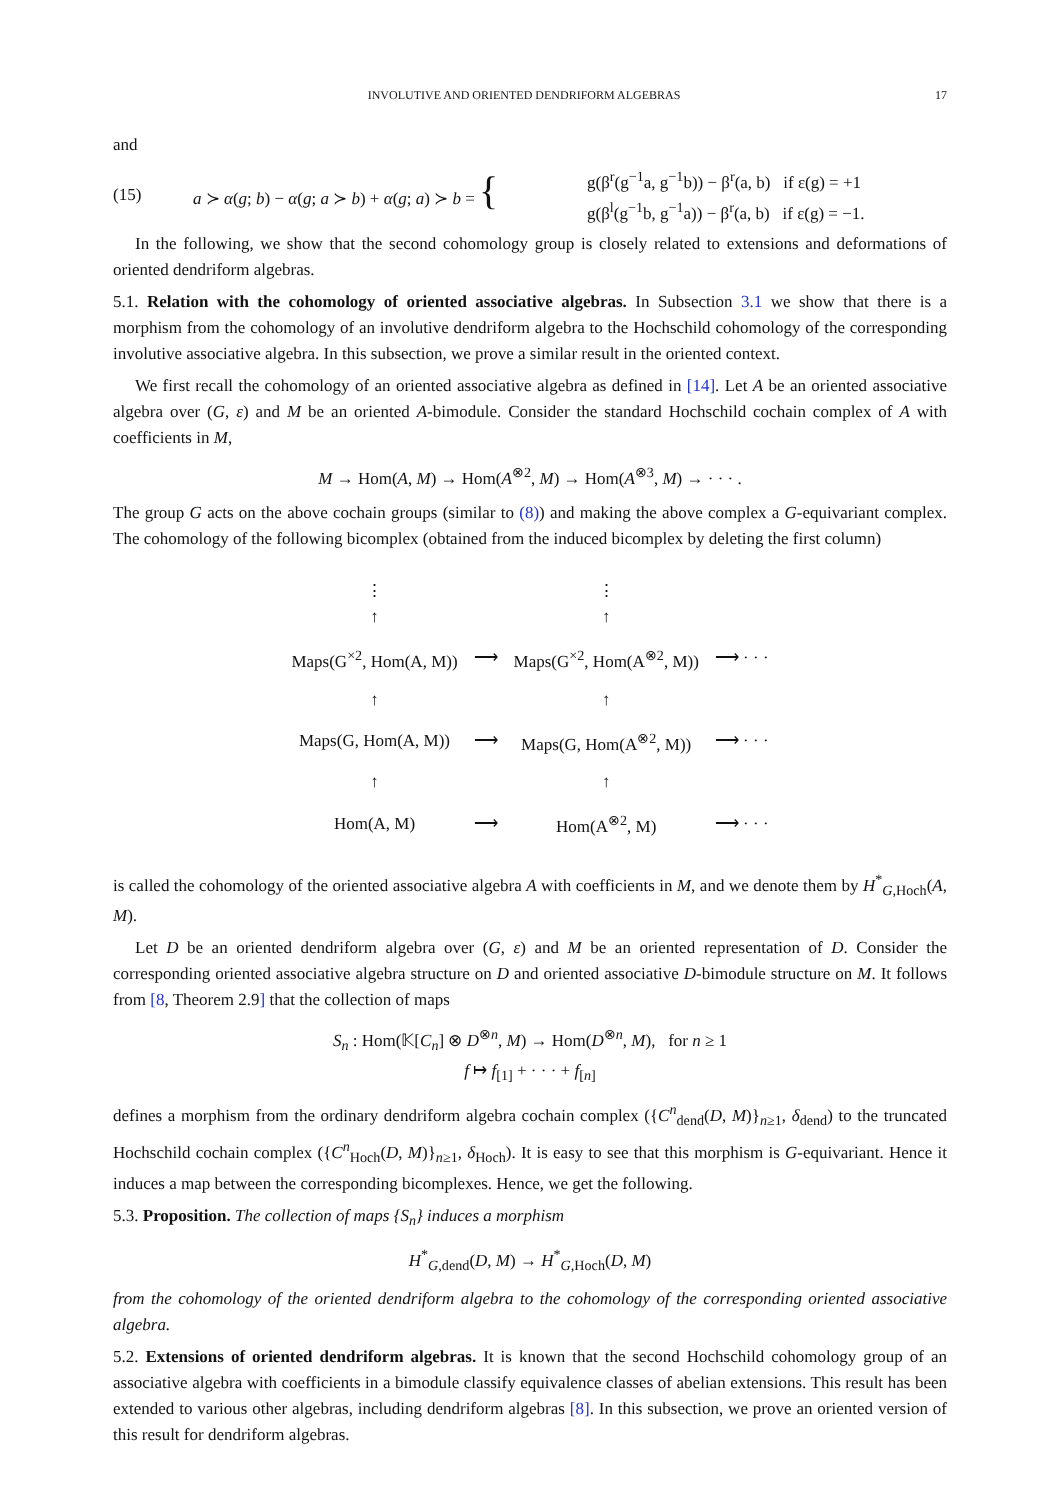INVOLUTIVE AND ORIENTED DENDRIFORM ALGEBRAS 17
and
(15) a ≻ α(g; b) − α(g; a ≻ b) + α(g; a) ≻ b = { g(β<sup>r</sup>(g<sup>−1</sup>a, g<sup>−1</sup>b)) − β<sup>r</sup>(a, b) if ε(g) = +1
g(β<sup>l</sup>(g<sup>−1</sup>b, g<sup>−1</sup>a)) − β<sup>r</sup>(a, b) if ε(g) = −1.
In the following, we show that the second cohomology group is closely related to extensions and deformations of oriented dendriform algebras.
5.1. Relation with the cohomology of oriented associative algebras. In Subsection 3.1 we show that there is a morphism from the cohomology of an involutive dendriform algebra to the Hochschild cohomology of the corresponding involutive associative algebra. In this subsection, we prove a similar result in the oriented context.
We first recall the cohomology of an oriented associative algebra as defined in [14]. Let A be an oriented associative algebra over (G, ε) and M be an oriented A-bimodule. Consider the standard Hochschild cochain complex of A with coefficients in M,
M → Hom(A, M) → Hom(A<sup>⊗2</sup>, M) → Hom(A<sup>⊗3</sup>, M) → · · · .
The group G acts on the above cochain groups (similar to (8)) and making the above complex a G-equivariant complex. The cohomology of the following bicomplex (obtained from the induced bicomplex by deleting the first column)
| ⋮ ↑ | | ⋮ ↑ | |
| Maps(G<sup>×2</sup>, Hom(A, M)) | ⟶ | Maps(G<sup>×2</sup>, Hom(A<sup>⊗2</sup>, M)) | ⟶ · · · |
| ↑ | | ↑ | |
| Maps(G, Hom(A, M)) | ⟶ | Maps(G, Hom(A<sup>⊗2</sup>, M)) | ⟶ · · · |
| ↑ | | ↑ | |
| Hom(A, M) | ⟶ | Hom(A<sup>⊗2</sup>, M) | ⟶ · · · |
is called the cohomology of the oriented associative algebra A with coefficients in M, and we denote them by H<sup>*</sup><sub>G,Hoch</sub>(A, M).
Let D be an oriented dendriform algebra over (G, ε) and M be an oriented representation of D. Consider the corresponding oriented associative algebra structure on D and oriented associative D-bimodule structure on M. It follows from [8, Theorem 2.9] that the collection of maps
S<sub>n</sub> : Hom(𝕂[C<sub>n</sub>] ⊗ D<sup>⊗n</sup>, M) → Hom(D<sup>⊗n</sup>, M), for n ≥ 1
f ↦ f<sub>[1]</sub> + · · · + f<sub>[n]</sub>
defines a morphism from the ordinary dendriform algebra cochain complex ({C<sup>n</sup><sub>dend</sub>(D, M)}<sub>n≥1</sub>, δ<sub>dend</sub>) to the truncated Hochschild cochain complex ({C<sup>n</sup><sub>Hoch</sub>(D, M)}<sub>n≥1</sub>, δ<sub>Hoch</sub>). It is easy to see that this morphism is G-equivariant. Hence it induces a map between the corresponding bicomplexes. Hence, we get the following.
5.3. Proposition. The collection of maps {S<sub>n</sub>} induces a morphism
H<sup>*</sup><sub>G,dend</sub>(D, M) → H<sup>*</sup><sub>G,Hoch</sub>(D, M)
from the cohomology of the oriented dendriform algebra to the cohomology of the corresponding oriented associative algebra.
5.2. Extensions of oriented dendriform algebras. It is known that the second Hochschild cohomology group of an associative algebra with coefficients in a bimodule classify equivalence classes of abelian extensions. This result has been extended to various other algebras, including dendriform algebras [8]. In this subsection, we prove an oriented version of this result for dendriform algebras.